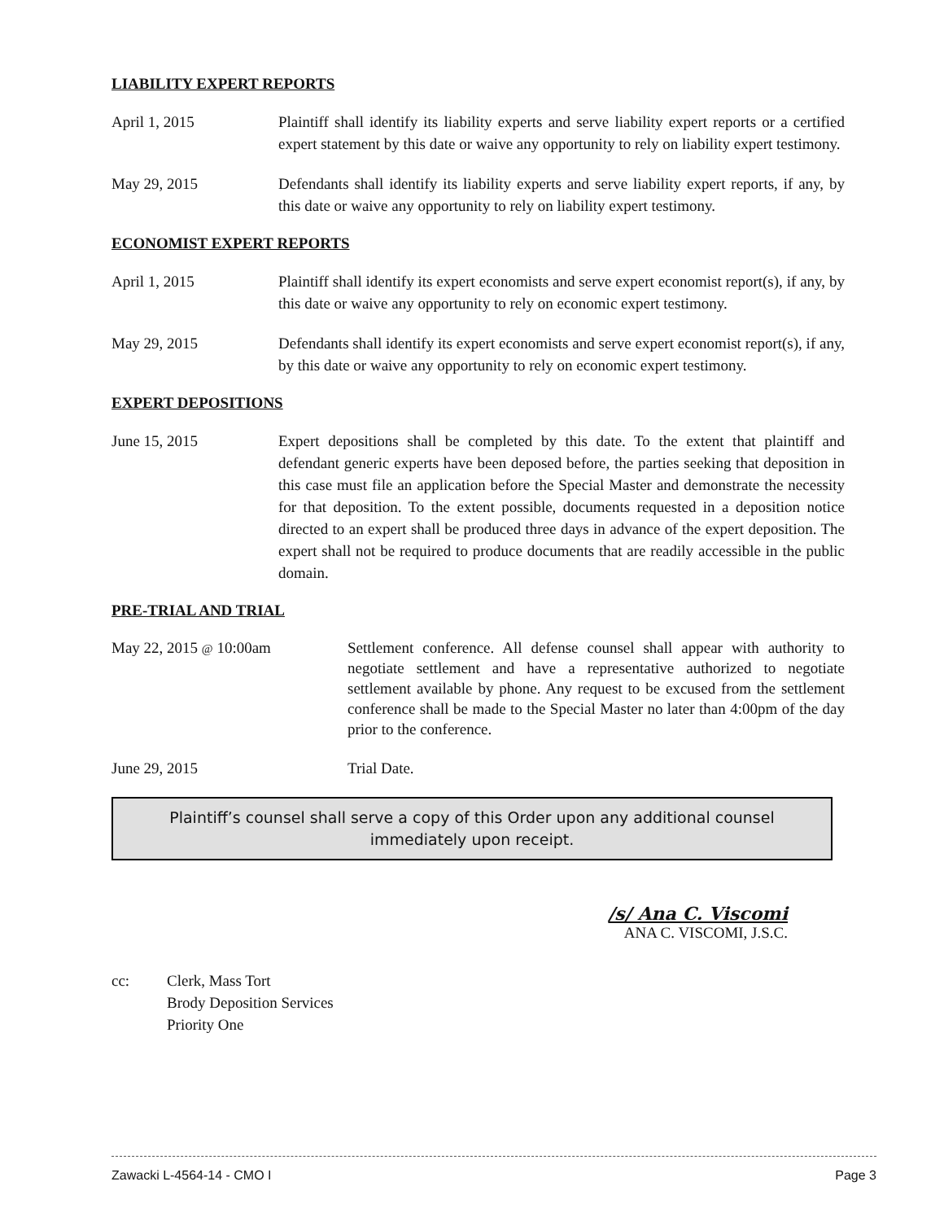LIABILITY EXPERT REPORTS
April 1, 2015 Plaintiff shall identify its liability experts and serve liability expert reports or a certified expert statement by this date or waive any opportunity to rely on liability expert testimony.
May 29, 2015 Defendants shall identify its liability experts and serve liability expert reports, if any, by this date or waive any opportunity to rely on liability expert testimony.
ECONOMIST EXPERT REPORTS
April 1, 2015 Plaintiff shall identify its expert economists and serve expert economist report(s), if any, by this date or waive any opportunity to rely on economic expert testimony.
May 29, 2015 Defendants shall identify its expert economists and serve expert economist report(s), if any, by this date or waive any opportunity to rely on economic expert testimony.
EXPERT DEPOSITIONS
June 15, 2015 Expert depositions shall be completed by this date. To the extent that plaintiff and defendant generic experts have been deposed before, the parties seeking that deposition in this case must file an application before the Special Master and demonstrate the necessity for that deposition. To the extent possible, documents requested in a deposition notice directed to an expert shall be produced three days in advance of the expert deposition. The expert shall not be required to produce documents that are readily accessible in the public domain.
PRE-TRIAL AND TRIAL
May 22, 2015 @ 10:00am Settlement conference. All defense counsel shall appear with authority to negotiate settlement and have a representative authorized to negotiate settlement available by phone. Any request to be excused from the settlement conference shall be made to the Special Master no later than 4:00pm of the day prior to the conference.
June 29, 2015 Trial Date.
Plaintiff’s counsel shall serve a copy of this Order upon any additional counsel immediately upon receipt.
/s/ Ana C. Viscomi
ANA C. VISCOMI, J.S.C.
cc: Clerk, Mass Tort
Brody Deposition Services
Priority One
Zawacki L-4564-14 - CMO I Page 3